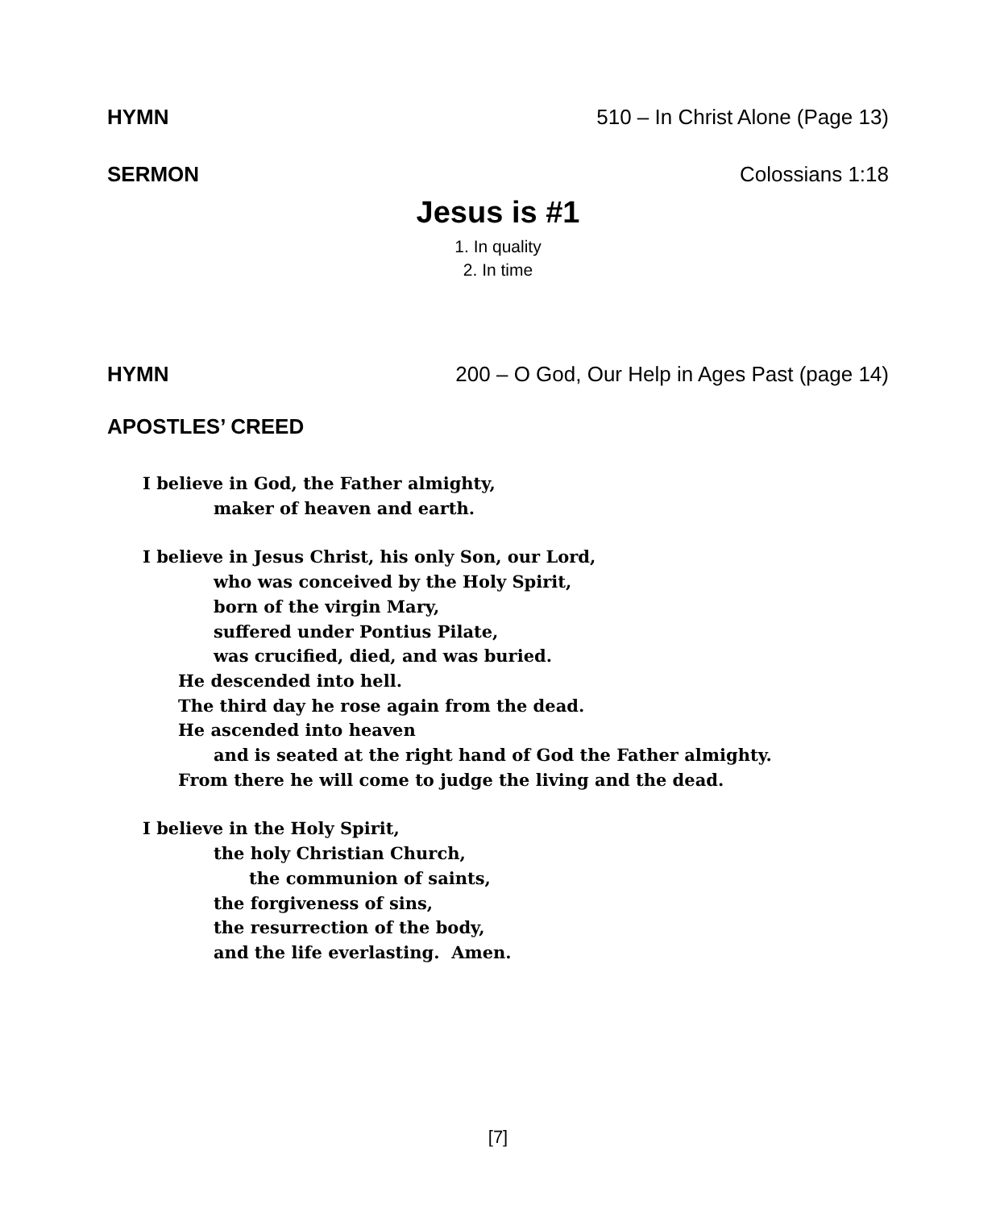HYMN 510 – In Christ Alone (Page 13)
SERMON Colossians 1:18
Jesus is #1
1. In quality
2. In time
HYMN 200 – O God, Our Help in Ages Past (page 14)
APOSTLES’ CREED
I believe in God, the Father almighty,
maker of heaven and earth.
I believe in Jesus Christ, his only Son, our Lord,
who was conceived by the Holy Spirit,
born of the virgin Mary,
suffered under Pontius Pilate,
was crucified, died, and was buried.
He descended into hell.
The third day he rose again from the dead.
He ascended into heaven
and is seated at the right hand of God the Father almighty.
From there he will come to judge the living and the dead.
I believe in the Holy Spirit,
the holy Christian Church,
the communion of saints,
the forgiveness of sins,
the resurrection of the body,
and the life everlasting. Amen.
[7]